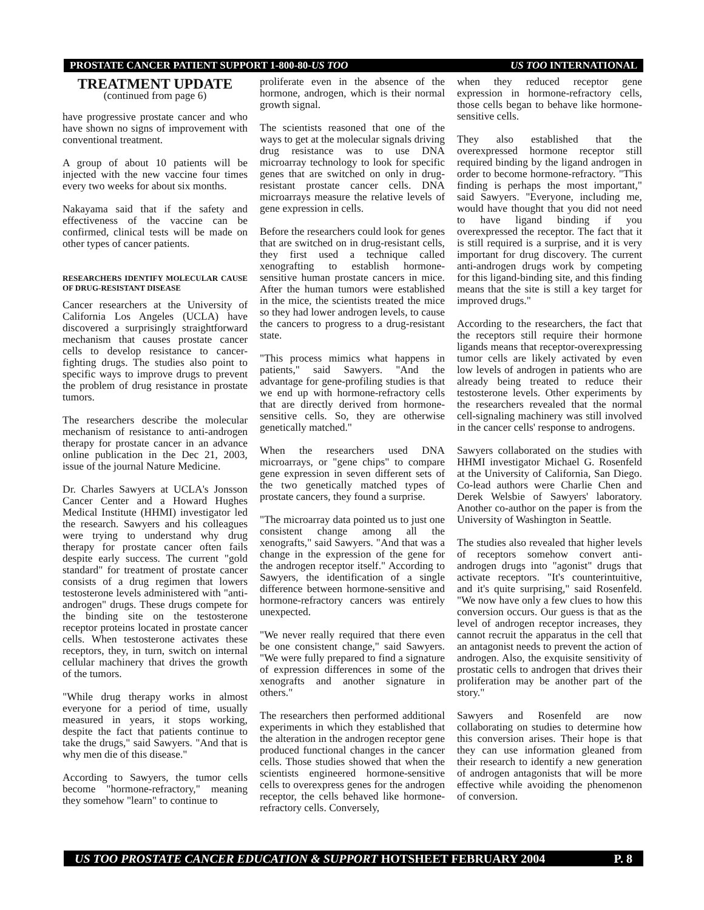PROSTATE CANCER PATIENT SUPPORT 1-800-80-US TOO US TOO INTERNATIONAL
TREATMENT UPDATE
(continued from page 6)
have progressive prostate cancer and who have shown no signs of improvement with conventional treatment.
A group of about 10 patients will be injected with the new vaccine four times every two weeks for about six months.
Nakayama said that if the safety and effectiveness of the vaccine can be confirmed, clinical tests will be made on other types of cancer patients.
RESEARCHERS IDENTIFY MOLECULAR CAUSE OF DRUG-RESISTANT DISEASE
Cancer researchers at the University of California Los Angeles (UCLA) have discovered a surprisingly straightforward mechanism that causes prostate cancer cells to develop resistance to cancer-fighting drugs. The studies also point to specific ways to improve drugs to prevent the problem of drug resistance in prostate tumors.
The researchers describe the molecular mechanism of resistance to anti-androgen therapy for prostate cancer in an advance online publication in the Dec 21, 2003, issue of the journal Nature Medicine.
Dr. Charles Sawyers at UCLA's Jonsson Cancer Center and a Howard Hughes Medical Institute (HHMI) investigator led the research. Sawyers and his colleagues were trying to understand why drug therapy for prostate cancer often fails despite early success. The current "gold standard" for treatment of prostate cancer consists of a drug regimen that lowers testosterone levels administered with "anti-androgen" drugs. These drugs compete for the binding site on the testosterone receptor proteins located in prostate cancer cells. When testosterone activates these receptors, they, in turn, switch on internal cellular machinery that drives the growth of the tumors.
"While drug therapy works in almost everyone for a period of time, usually measured in years, it stops working, despite the fact that patients continue to take the drugs," said Sawyers. "And that is why men die of this disease."
According to Sawyers, the tumor cells become "hormone-refractory," meaning they somehow "learn" to continue to
proliferate even in the absence of the hormone, androgen, which is their normal growth signal.
The scientists reasoned that one of the ways to get at the molecular signals driving drug resistance was to use DNA microarray technology to look for specific genes that are switched on only in drug-resistant prostate cancer cells. DNA microarrays measure the relative levels of gene expression in cells.
Before the researchers could look for genes that are switched on in drug-resistant cells, they first used a technique called xenografting to establish hormone-sensitive human prostate cancers in mice. After the human tumors were established in the mice, the scientists treated the mice so they had lower androgen levels, to cause the cancers to progress to a drug-resistant state.
"This process mimics what happens in patients," said Sawyers. "And the advantage for gene-profiling studies is that we end up with hormone-refractory cells that are directly derived from hormone-sensitive cells. So, they are otherwise genetically matched."
When the researchers used DNA microarrays, or "gene chips" to compare gene expression in seven different sets of the two genetically matched types of prostate cancers, they found a surprise.
"The microarray data pointed us to just one consistent change among all the xenografts," said Sawyers. "And that was a change in the expression of the gene for the androgen receptor itself." According to Sawyers, the identification of a single difference between hormone-sensitive and hormone-refractory cancers was entirely unexpected.
"We never really required that there even be one consistent change," said Sawyers. "We were fully prepared to find a signature of expression differences in some of the xenografts and another signature in others."
The researchers then performed additional experiments in which they established that the alteration in the androgen receptor gene produced functional changes in the cancer cells. Those studies showed that when the scientists engineered hormone-sensitive cells to overexpress genes for the androgen receptor, the cells behaved like hormone-refractory cells. Conversely,
when they reduced receptor gene expression in hormone-refractory cells, those cells began to behave like hormone-sensitive cells.
They also established that the overexpressed hormone receptor still required binding by the ligand androgen in order to become hormone-refractory. "This finding is perhaps the most important," said Sawyers. "Everyone, including me, would have thought that you did not need to have ligand binding if you overexpressed the receptor. The fact that it is still required is a surprise, and it is very important for drug discovery. The current anti-androgen drugs work by competing for this ligand-binding site, and this finding means that the site is still a key target for improved drugs."
According to the researchers, the fact that the receptors still require their hormone ligands means that receptor-overexpressing tumor cells are likely activated by even low levels of androgen in patients who are already being treated to reduce their testosterone levels. Other experiments by the researchers revealed that the normal cell-signaling machinery was still involved in the cancer cells' response to androgens.
Sawyers collaborated on the studies with HHMI investigator Michael G. Rosenfeld at the University of California, San Diego. Co-lead authors were Charlie Chen and Derek Welsbie of Sawyers' laboratory. Another co-author on the paper is from the University of Washington in Seattle.
The studies also revealed that higher levels of receptors somehow convert anti-androgen drugs into "agonist" drugs that activate receptors. "It's counterintuitive, and it's quite surprising," said Rosenfeld. "We now have only a few clues to how this conversion occurs. Our guess is that as the level of androgen receptor increases, they cannot recruit the apparatus in the cell that an antagonist needs to prevent the action of androgen. Also, the exquisite sensitivity of prostatic cells to androgen that drives their proliferation may be another part of the story."
Sawyers and Rosenfeld are now collaborating on studies to determine how this conversion arises. Their hope is that they can use information gleaned from their research to identify a new generation of androgen antagonists that will be more effective while avoiding the phenomenon of conversion.
US TOO PROSTATE CANCER EDUCATION & SUPPORT HOTSHEET FEBRUARY 2004 P. 8